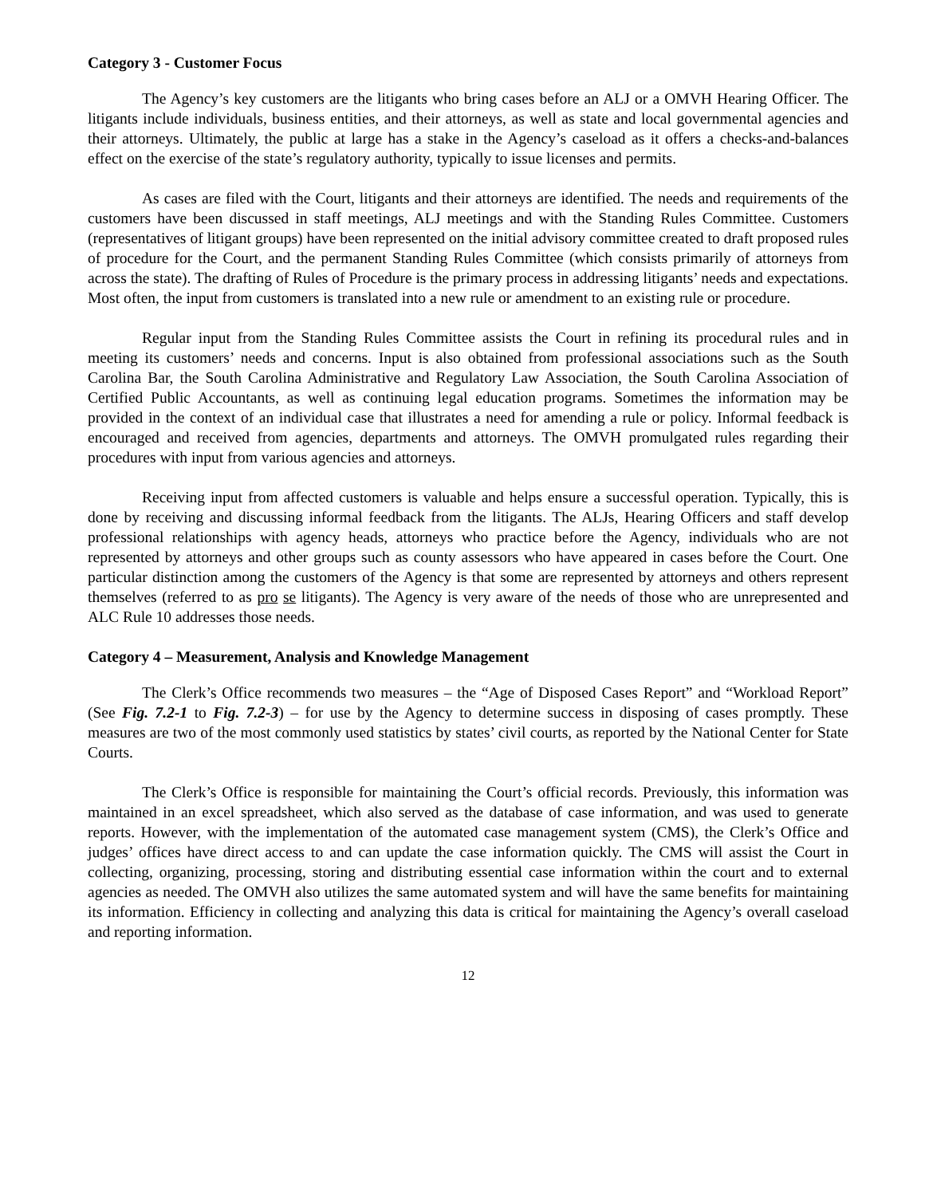Category 3 - Customer Focus
The Agency’s key customers are the litigants who bring cases before an ALJ or a OMVH Hearing Officer. The litigants include individuals, business entities, and their attorneys, as well as state and local governmental agencies and their attorneys. Ultimately, the public at large has a stake in the Agency’s caseload as it offers a checks-and-balances effect on the exercise of the state’s regulatory authority, typically to issue licenses and permits.
As cases are filed with the Court, litigants and their attorneys are identified. The needs and requirements of the customers have been discussed in staff meetings, ALJ meetings and with the Standing Rules Committee. Customers (representatives of litigant groups) have been represented on the initial advisory committee created to draft proposed rules of procedure for the Court, and the permanent Standing Rules Committee (which consists primarily of attorneys from across the state). The drafting of Rules of Procedure is the primary process in addressing litigants’ needs and expectations. Most often, the input from customers is translated into a new rule or amendment to an existing rule or procedure.
Regular input from the Standing Rules Committee assists the Court in refining its procedural rules and in meeting its customers’ needs and concerns. Input is also obtained from professional associations such as the South Carolina Bar, the South Carolina Administrative and Regulatory Law Association, the South Carolina Association of Certified Public Accountants, as well as continuing legal education programs. Sometimes the information may be provided in the context of an individual case that illustrates a need for amending a rule or policy. Informal feedback is encouraged and received from agencies, departments and attorneys. The OMVH promulgated rules regarding their procedures with input from various agencies and attorneys.
Receiving input from affected customers is valuable and helps ensure a successful operation. Typically, this is done by receiving and discussing informal feedback from the litigants. The ALJs, Hearing Officers and staff develop professional relationships with agency heads, attorneys who practice before the Agency, individuals who are not represented by attorneys and other groups such as county assessors who have appeared in cases before the Court. One particular distinction among the customers of the Agency is that some are represented by attorneys and others represent themselves (referred to as pro se litigants). The Agency is very aware of the needs of those who are unrepresented and ALC Rule 10 addresses those needs.
Category 4 – Measurement, Analysis and Knowledge Management
The Clerk’s Office recommends two measures – the “Age of Disposed Cases Report” and “Workload Report” (See Fig. 7.2-1 to Fig. 7.2-3) – for use by the Agency to determine success in disposing of cases promptly. These measures are two of the most commonly used statistics by states’ civil courts, as reported by the National Center for State Courts.
The Clerk’s Office is responsible for maintaining the Court’s official records. Previously, this information was maintained in an excel spreadsheet, which also served as the database of case information, and was used to generate reports. However, with the implementation of the automated case management system (CMS), the Clerk’s Office and judges’ offices have direct access to and can update the case information quickly. The CMS will assist the Court in collecting, organizing, processing, storing and distributing essential case information within the court and to external agencies as needed. The OMVH also utilizes the same automated system and will have the same benefits for maintaining its information. Efficiency in collecting and analyzing this data is critical for maintaining the Agency’s overall caseload and reporting information.
12